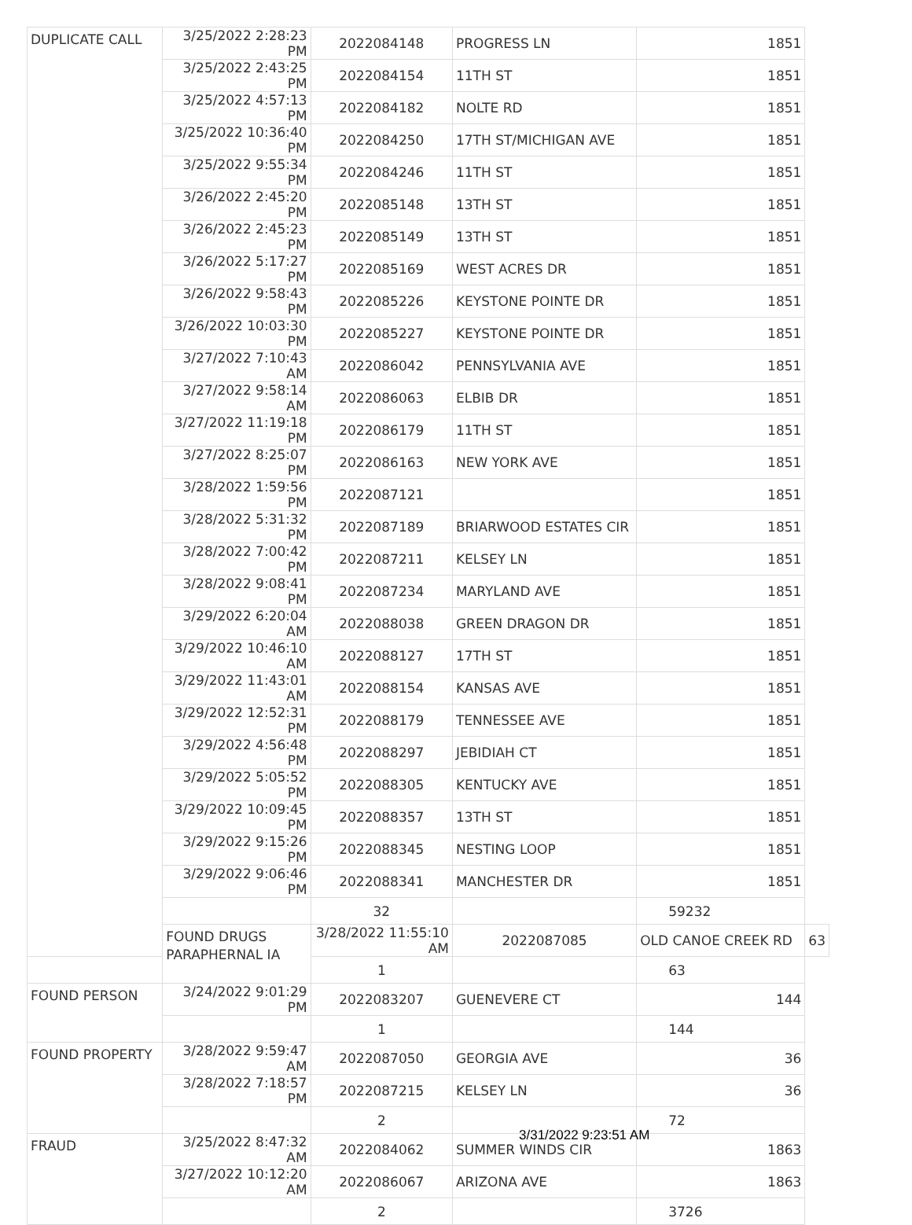| DUPLICATE CALL | 3/25/2022 2:28:23 PM | 2022084148 | PROGRESS LN | 1851 | |
| | 3/25/2022 2:43:25 PM | 2022084154 | 11TH ST | 1851 | |
| | 3/25/2022 4:57:13 PM | 2022084182 | NOLTE RD | 1851 | |
| | 3/25/2022 10:36:40 PM | 2022084250 | 17TH ST/MICHIGAN AVE | 1851 | |
| | 3/25/2022 9:55:34 PM | 2022084246 | 11TH ST | 1851 | |
| | 3/26/2022 2:45:20 PM | 2022085148 | 13TH ST | 1851 | |
| | 3/26/2022 2:45:23 PM | 2022085149 | 13TH ST | 1851 | |
| | 3/26/2022 5:17:27 PM | 2022085169 | WEST ACRES DR | 1851 | |
| | 3/26/2022 9:58:43 PM | 2022085226 | KEYSTONE POINTE DR | 1851 | |
| | 3/26/2022 10:03:30 PM | 2022085227 | KEYSTONE POINTE DR | 1851 | |
| | 3/27/2022 7:10:43 AM | 2022086042 | PENNSYLVANIA AVE | 1851 | |
| | 3/27/2022 9:58:14 AM | 2022086063 | ELBIB DR | 1851 | |
| | 3/27/2022 11:19:18 PM | 2022086179 | 11TH ST | 1851 | |
| | 3/27/2022 8:25:07 PM | 2022086163 | NEW YORK AVE | 1851 | |
| | 3/28/2022 1:59:56 PM | 2022087121 | | 1851 | |
| | 3/28/2022 5:31:32 PM | 2022087189 | BRIARWOOD ESTATES CIR | 1851 | |
| | 3/28/2022 7:00:42 PM | 2022087211 | KELSEY LN | 1851 | |
| | 3/28/2022 9:08:41 PM | 2022087234 | MARYLAND AVE | 1851 | |
| | 3/29/2022 6:20:04 AM | 2022088038 | GREEN DRAGON DR | 1851 | |
| | 3/29/2022 10:46:10 AM | 2022088127 | 17TH ST | 1851 | |
| | 3/29/2022 11:43:01 AM | 2022088154 | KANSAS AVE | 1851 | |
| | 3/29/2022 12:52:31 PM | 2022088179 | TENNESSEE AVE | 1851 | |
| | 3/29/2022 4:56:48 PM | 2022088297 | JEBIDIAH CT | 1851 | |
| | 3/29/2022 5:05:52 PM | 2022088305 | KENTUCKY AVE | 1851 | |
| | 3/29/2022 10:09:45 PM | 2022088357 | 13TH ST | 1851 | |
| | 3/29/2022 9:15:26 PM | 2022088345 | NESTING LOOP | 1851 | |
| | 3/29/2022 9:06:46 PM | 2022088341 | MANCHESTER DR | 1851 | |
| | | 32 | | 59232 | |
| | FOUND DRUGS PARAPHERNAL IA | 3/28/2022 11:55:10 AM | 2022087085 | OLD CANOE CREEK RD | 63 |
| | | 1 | | 63 | |
| FOUND PERSON | 3/24/2022 9:01:29 PM | 2022083207 | GUENEVERE CT | 144 | |
| | | 1 | | 144 | |
| FOUND PROPERTY | 3/28/2022 9:59:47 AM | 2022087050 | GEORGIA AVE | 36 | |
| | 3/28/2022 7:18:57 PM | 2022087215 | KELSEY LN | 36 | |
| | | 2 | | 72 | |
| FRAUD | 3/25/2022 8:47:32 AM | 2022084062 | SUMMER WINDS CIR | 1863 | |
| | 3/27/2022 10:12:20 AM | 2022086067 | ARIZONA AVE | 1863 | |
| | | 2 | | 3726 | |
3/31/2022 9:23:51 AM